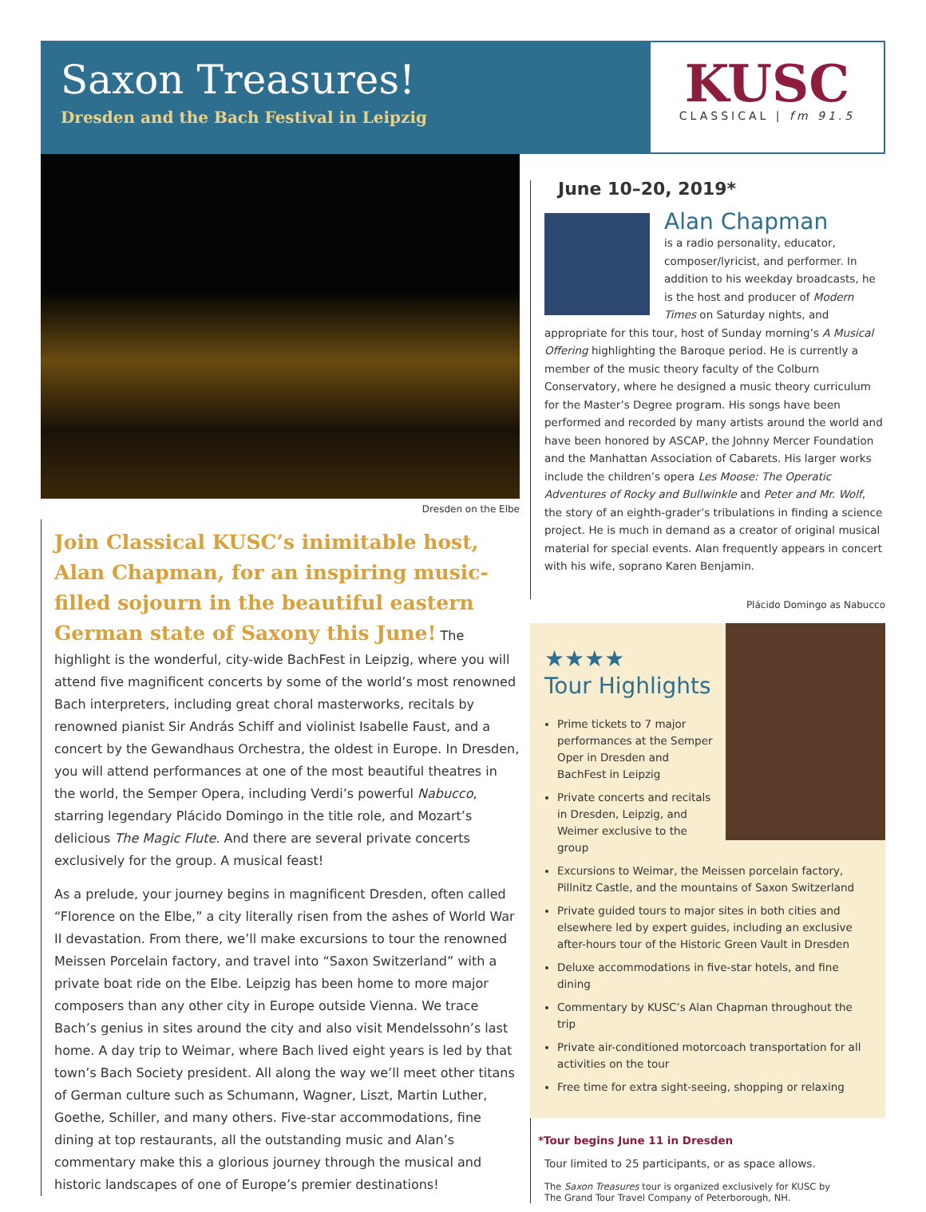Saxon Treasures!
Dresden and the Bach Festival in Leipzig
KUSC
CLASSICAL | fm 91.5
Dresden on the Elbe
Join Classical KUSC’s inimitable host, Alan Chapman, for an inspiring music-filled sojourn in the beautiful eastern German state of Saxony this June! The highlight is the wonderful, city-wide BachFest in Leipzig, where you will attend five magnificent concerts by some of the world’s most renowned Bach interpreters, including great choral masterworks, recitals by renowned pianist Sir András Schiff and violinist Isabelle Faust, and a concert by the Gewandhaus Orchestra, the oldest in Europe. In Dresden, you will attend performances at one of the most beautiful theatres in the world, the Semper Opera, including Verdi’s powerful Nabucco, starring legendary Plácido Domingo in the title role, and Mozart’s delicious The Magic Flute. And there are several private concerts exclusively for the group. A musical feast!
As a prelude, your journey begins in magnificent Dresden, often called “Florence on the Elbe,” a city literally risen from the ashes of World War II devastation. From there, we’ll make excursions to tour the renowned Meissen Porcelain factory, and travel into “Saxon Switzerland” with a private boat ride on the Elbe. Leipzig has been home to more major composers than any other city in Europe outside Vienna. We trace Bach’s genius in sites around the city and also visit Mendelssohn’s last home. A day trip to Weimar, where Bach lived eight years is led by that town’s Bach Society president. All along the way we’ll meet other titans of German culture such as Schumann, Wagner, Liszt, Martin Luther, Goethe, Schiller, and many others. Five-star accommodations, fine dining at top restaurants, all the outstanding music and Alan’s commentary make this a glorious journey through the musical and historic landscapes of one of Europe’s premier destinations!
June 10–20, 2019*
Alan Chapman
is a radio personality, educator, composer/lyricist, and performer. In addition to his weekday broadcasts, he is the host and producer of Modern Times on Saturday nights, and appropriate for this tour, host of Sunday morning’s A Musical Offering highlighting the Baroque period. He is currently a member of the music theory faculty of the Colburn Conservatory, where he designed a music theory curriculum for the Master’s Degree program. His songs have been performed and recorded by many artists around the world and have been honored by ASCAP, the Johnny Mercer Foundation and the Manhattan Association of Cabarets. His larger works include the children’s opera Les Moose: The Operatic Adventures of Rocky and Bullwinkle and Peter and Mr. Wolf, the story of an eighth-grader’s tribulations in finding a science project. He is much in demand as a creator of original musical material for special events. Alan frequently appears in concert with his wife, soprano Karen Benjamin.
Plácido Domingo as Nabucco
★★★★
Tour Highlights
Prime tickets to 7 major performances at the Semper Oper in Dresden and BachFest in Leipzig
Private concerts and recitals in Dresden, Leipzig, and Weimer exclusive to the group
Excursions to Weimar, the Meissen porcelain factory, Pillnitz Castle, and the mountains of Saxon Switzerland
Private guided tours to major sites in both cities and elsewhere led by expert guides, including an exclusive after-hours tour of the Historic Green Vault in Dresden
Deluxe accommodations in five-star hotels, and fine dining
Commentary by KUSC’s Alan Chapman throughout the trip
Private air-conditioned motorcoach transportation for all activities on the tour
Free time for extra sight-seeing, shopping or relaxing
*Tour begins June 11 in Dresden
Tour limited to 25 participants, or as space allows.
The Saxon Treasures tour is organized exclusively for KUSC by
The Grand Tour Travel Company of Peterborough, NH.